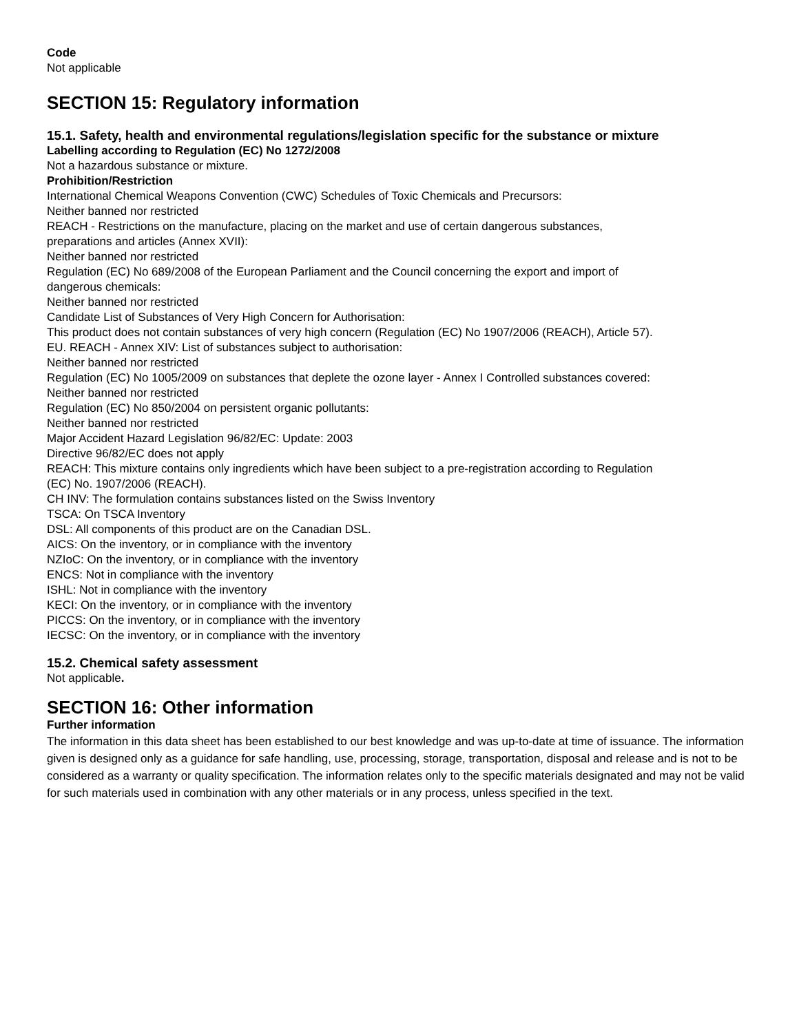Code
Not applicable
SECTION 15: Regulatory information
15.1. Safety, health and environmental regulations/legislation specific for the substance or mixture
Labelling according to Regulation (EC) No 1272/2008
Not a hazardous substance or mixture.
Prohibition/Restriction
International Chemical Weapons Convention (CWC) Schedules of Toxic Chemicals and Precursors:
Neither banned nor restricted
REACH - Restrictions on the manufacture, placing on the market and use of certain dangerous substances,
preparations and articles (Annex XVII):
Neither banned nor restricted
Regulation (EC) No 689/2008 of the European Parliament and the Council concerning the export and import of
dangerous chemicals:
Neither banned nor restricted
Candidate List of Substances of Very High Concern for Authorisation:
This product does not contain substances of very high concern (Regulation (EC) No 1907/2006 (REACH), Article 57).
EU. REACH - Annex XIV: List of substances subject to authorisation:
Neither banned nor restricted
Regulation (EC) No 1005/2009 on substances that deplete the ozone layer - Annex I Controlled substances covered:
Neither banned nor restricted
Regulation (EC) No 850/2004 on persistent organic pollutants:
Neither banned nor restricted
Major Accident Hazard Legislation 96/82/EC: Update: 2003
Directive 96/82/EC does not apply
REACH: This mixture contains only ingredients which have been subject to a pre-registration according to Regulation
(EC) No. 1907/2006 (REACH).
CH INV: The formulation contains substances listed on the Swiss Inventory
TSCA: On TSCA Inventory
DSL: All components of this product are on the Canadian DSL.
AICS: On the inventory, or in compliance with the inventory
NZIoC: On the inventory, or in compliance with the inventory
ENCS: Not in compliance with the inventory
ISHL: Not in compliance with the inventory
KECI: On the inventory, or in compliance with the inventory
PICCS: On the inventory, or in compliance with the inventory
IECSC: On the inventory, or in compliance with the inventory
15.2. Chemical safety assessment
Not applicable.
SECTION 16: Other information
Further information
The information in this data sheet has been established to our best knowledge and was up-to-date at time of issuance. The information given is designed only as a guidance for safe handling, use, processing, storage, transportation, disposal and release and is not to be considered as a warranty or quality specification. The information relates only to the specific materials designated and may not be valid for such materials used in combination with any other materials or in any process, unless specified in the text.